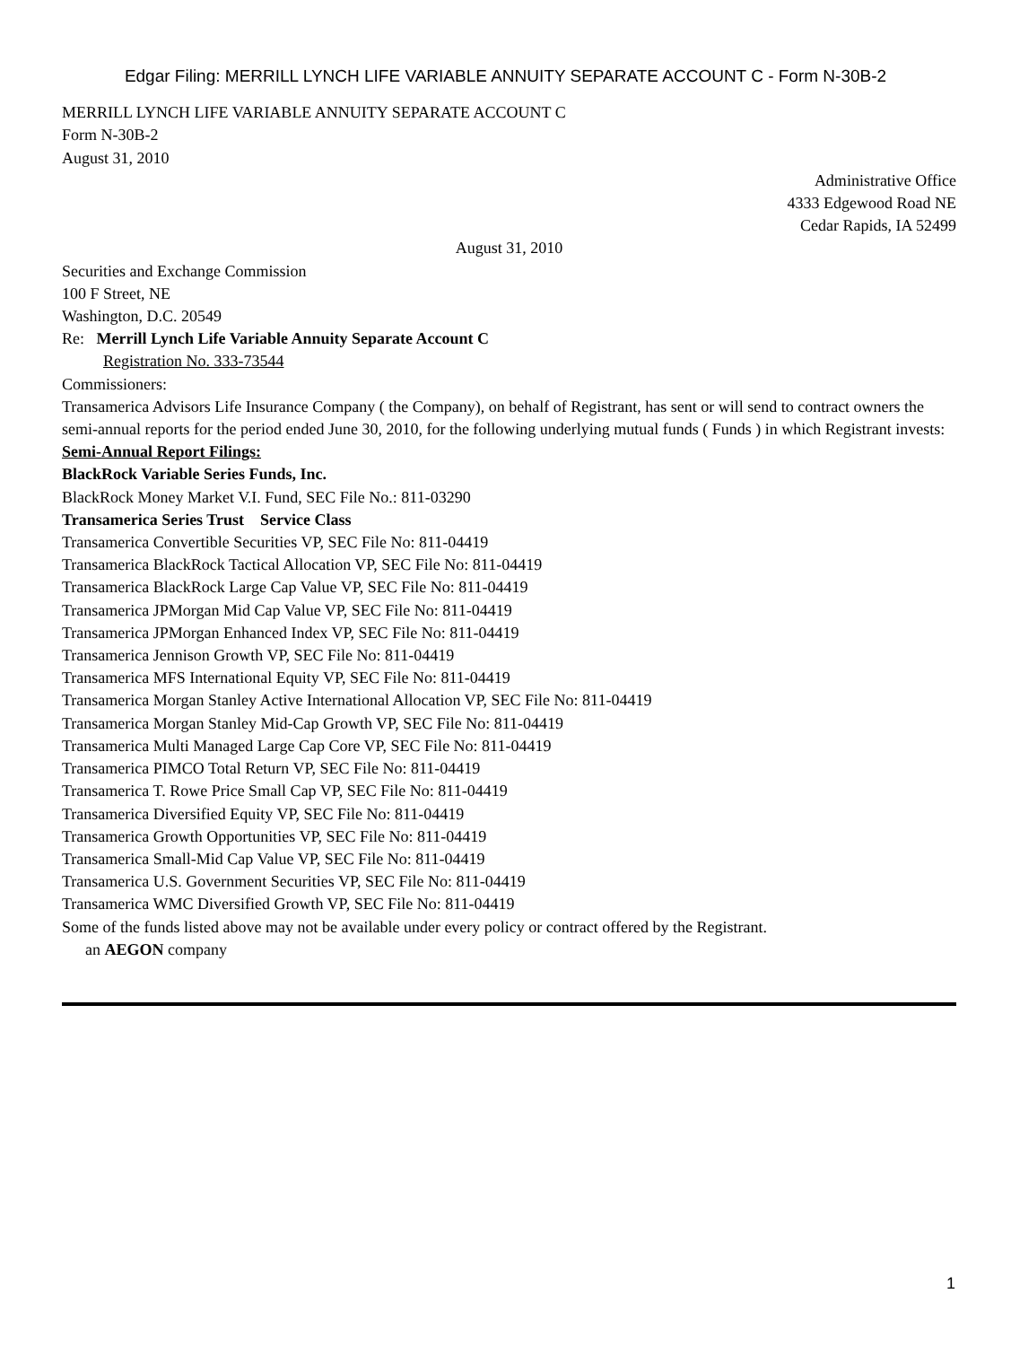Edgar Filing: MERRILL LYNCH LIFE VARIABLE ANNUITY SEPARATE ACCOUNT C - Form N-30B-2
MERRILL LYNCH LIFE VARIABLE ANNUITY SEPARATE ACCOUNT C
Form N-30B-2
August 31, 2010
Administrative Office
4333 Edgewood Road NE
Cedar Rapids, IA 52499
August 31, 2010
Securities and Exchange Commission
100 F Street, NE
Washington, D.C. 20549
Re: Merrill Lynch Life Variable Annuity Separate Account C
Registration No. 333-73544
Commissioners:
Transamerica Advisors Life Insurance Company ( the Company), on behalf of Registrant, has sent or will send to contract owners the semi-annual reports for the period ended June 30, 2010, for the following underlying mutual funds ( Funds ) in which Registrant invests:
Semi-Annual Report Filings:
BlackRock Variable Series Funds, Inc.
BlackRock Money Market V.I. Fund, SEC File No.: 811-03290
Transamerica Series Trust Service Class
Transamerica Convertible Securities VP, SEC File No: 811-04419
Transamerica BlackRock Tactical Allocation VP, SEC File No: 811-04419
Transamerica BlackRock Large Cap Value VP, SEC File No: 811-04419
Transamerica JPMorgan Mid Cap Value VP, SEC File No: 811-04419
Transamerica JPMorgan Enhanced Index VP, SEC File No: 811-04419
Transamerica Jennison Growth VP, SEC File No: 811-04419
Transamerica MFS International Equity VP, SEC File No: 811-04419
Transamerica Morgan Stanley Active International Allocation VP, SEC File No: 811-04419
Transamerica Morgan Stanley Mid-Cap Growth VP, SEC File No: 811-04419
Transamerica Multi Managed Large Cap Core VP, SEC File No: 811-04419
Transamerica PIMCO Total Return VP, SEC File No: 811-04419
Transamerica T. Rowe Price Small Cap VP, SEC File No: 811-04419
Transamerica Diversified Equity VP, SEC File No: 811-04419
Transamerica Growth Opportunities VP, SEC File No: 811-04419
Transamerica Small-Mid Cap Value VP, SEC File No: 811-04419
Transamerica U.S. Government Securities VP, SEC File No: 811-04419
Transamerica WMC Diversified Growth VP, SEC File No: 811-04419
Some of the funds listed above may not be available under every policy or contract offered by the Registrant.
an AEGON company
1